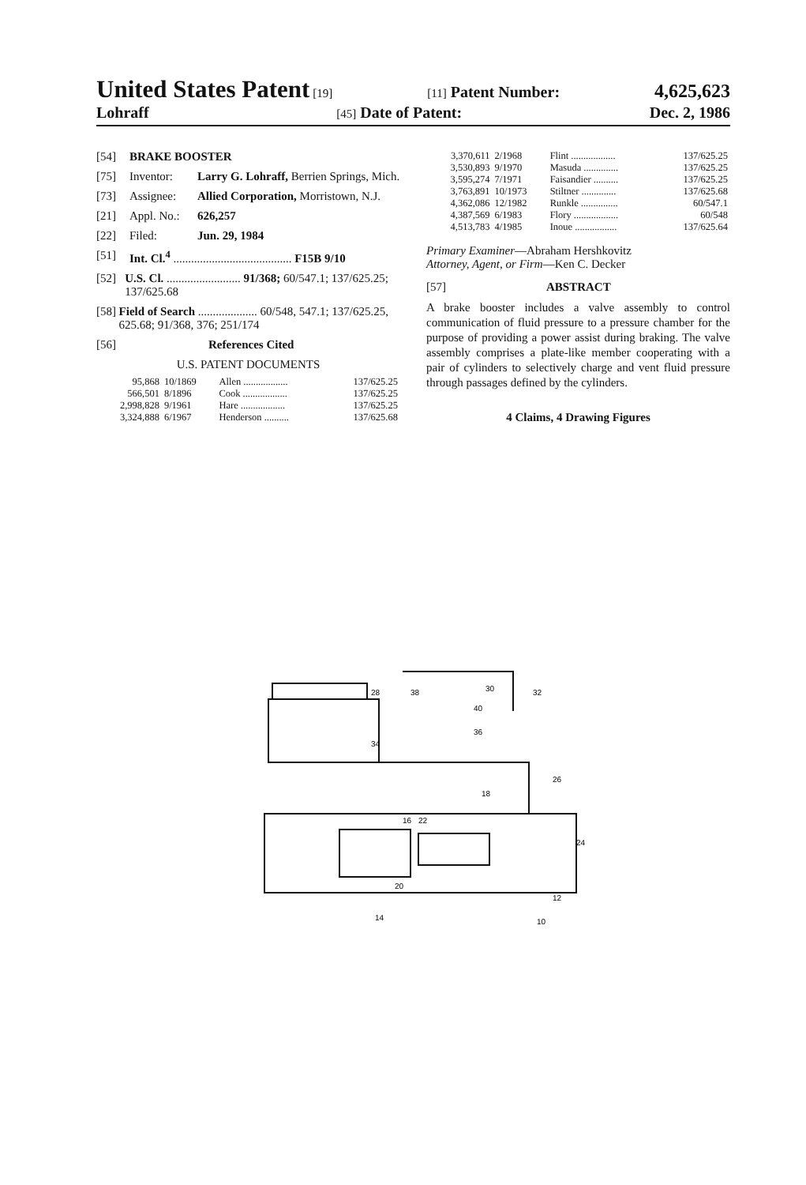United States Patent [19] [11] Patent Number: 4,625,623
Lohraff [45] Date of Patent: Dec. 2, 1986
[54] BRAKE BOOSTER
[75] Inventor: Larry G. Lohraff, Berrien Springs, Mich.
[73] Assignee: Allied Corporation, Morristown, N.J.
[21] Appl. No.: 626,257
[22] Filed: Jun. 29, 1984
[51] Int. Cl.<sup>4</sup> ........................................ F15B 9/10
[52] U.S. Cl. ......................... 91/368; 60/547.1; 137/625.25; 137/625.68
[58] Field of Search .................... 60/548, 547.1; 137/625.25, 625.68; 91/368, 376; 251/174
[56] References Cited
U.S. PATENT DOCUMENTS
| 95,868 | 10/1869 | Allen .................. | 137/625.25 |
| 566,501 | 8/1896 | Cook .................. | 137/625.25 |
| 2,998,828 | 9/1961 | Hare .................. | 137/625.25 |
| 3,324,888 | 6/1967 | Henderson .......... | 137/625.68 |
| 3,370,611 | 2/1968 | Flint .................. | 137/625.25 |
| 3,530,893 | 9/1970 | Masuda .............. | 137/625.25 |
| 3,595,274 | 7/1971 | Faisandier .......... | 137/625.25 |
| 3,763,891 | 10/1973 | Stiltner .............. | 137/625.68 |
| 4,362,086 | 12/1982 | Runkle ............... | 60/547.1 |
| 4,387,569 | 6/1983 | Flory .................. | 60/548 |
| 4,513,783 | 4/1985 | Inoue ................. | 137/625.64 |
Primary Examiner—Abraham Hershkovitz
Attorney, Agent, or Firm—Ken C. Decker
[57] ABSTRACT
A brake booster includes a valve assembly to control communication of fluid pressure to a pressure chamber for the purpose of providing a power assist during braking. The valve assembly comprises a plate-like member cooperating with a pair of cylinders to selectively charge and vent fluid pressure through passages defined by the cylinders.
4 Claims, 4 Drawing Figures
28
38
30
32
40
36
34
18
26
16
22
24
20
12
14
10